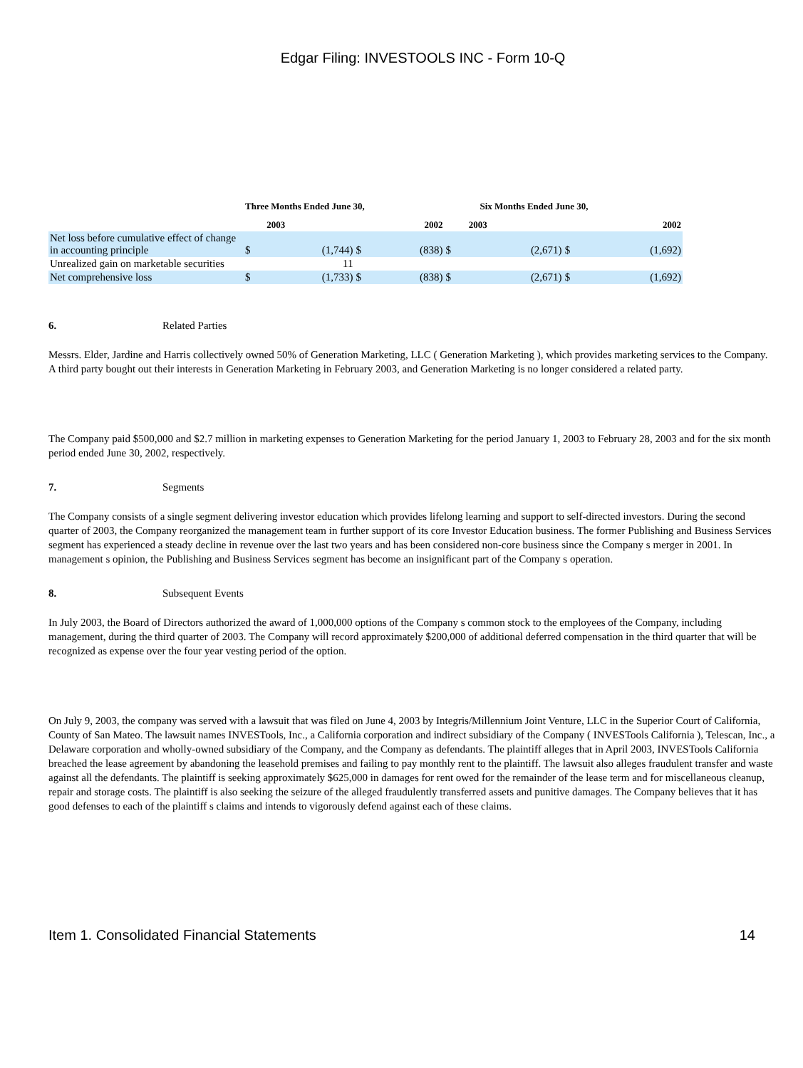Edgar Filing: INVESTOOLS INC - Form 10-Q
| | Three Months Ended June 30, | | | | Six Months Ended June 30, | | | |
| --- | --- | --- | --- | --- | --- | --- | --- | --- |
| | | 2003 | | 2002 | | 2003 | | 2002 |
| Net loss before cumulative effect of change in accounting principle | $ | (1,744) | $ | (838) | $ | (2,671) | $ | (1,692) |
| Unrealized gain on marketable securities | | 11 | | | | | | |
| Net comprehensive loss | $ | (1,733) | $ | (838) | $ | (2,671) | $ | (1,692) |
6. Related Parties
Messrs. Elder, Jardine and Harris collectively owned 50% of Generation Marketing, LLC ( Generation Marketing ), which provides marketing services to the Company. A third party bought out their interests in Generation Marketing in February 2003, and Generation Marketing is no longer considered a related party.
The Company paid $500,000 and $2.7 million in marketing expenses to Generation Marketing for the period January 1, 2003 to February 28, 2003 and for the six month period ended June 30, 2002, respectively.
7. Segments
The Company consists of a single segment delivering investor education which provides lifelong learning and support to self-directed investors. During the second quarter of 2003, the Company reorganized the management team in further support of its core Investor Education business. The former Publishing and Business Services segment has experienced a steady decline in revenue over the last two years and has been considered non-core business since the Company s merger in 2001. In management s opinion, the Publishing and Business Services segment has become an insignificant part of the Company s operation.
8. Subsequent Events
In July 2003, the Board of Directors authorized the award of 1,000,000 options of the Company s common stock to the employees of the Company, including management, during the third quarter of 2003. The Company will record approximately $200,000 of additional deferred compensation in the third quarter that will be recognized as expense over the four year vesting period of the option.
On July 9, 2003, the company was served with a lawsuit that was filed on June 4, 2003 by Integris/Millennium Joint Venture, LLC in the Superior Court of California, County of San Mateo. The lawsuit names INVESTools, Inc., a California corporation and indirect subsidiary of the Company ( INVESTools California ), Telescan, Inc., a Delaware corporation and wholly-owned subsidiary of the Company, and the Company as defendants. The plaintiff alleges that in April 2003, INVESTools California breached the lease agreement by abandoning the leasehold premises and failing to pay monthly rent to the plaintiff. The lawsuit also alleges fraudulent transfer and waste against all the defendants. The plaintiff is seeking approximately $625,000 in damages for rent owed for the remainder of the lease term and for miscellaneous cleanup, repair and storage costs. The plaintiff is also seeking the seizure of the alleged fraudulently transferred assets and punitive damages. The Company believes that it has good defenses to each of the plaintiff s claims and intends to vigorously defend against each of these claims.
Item 1. Consolidated Financial Statements 14